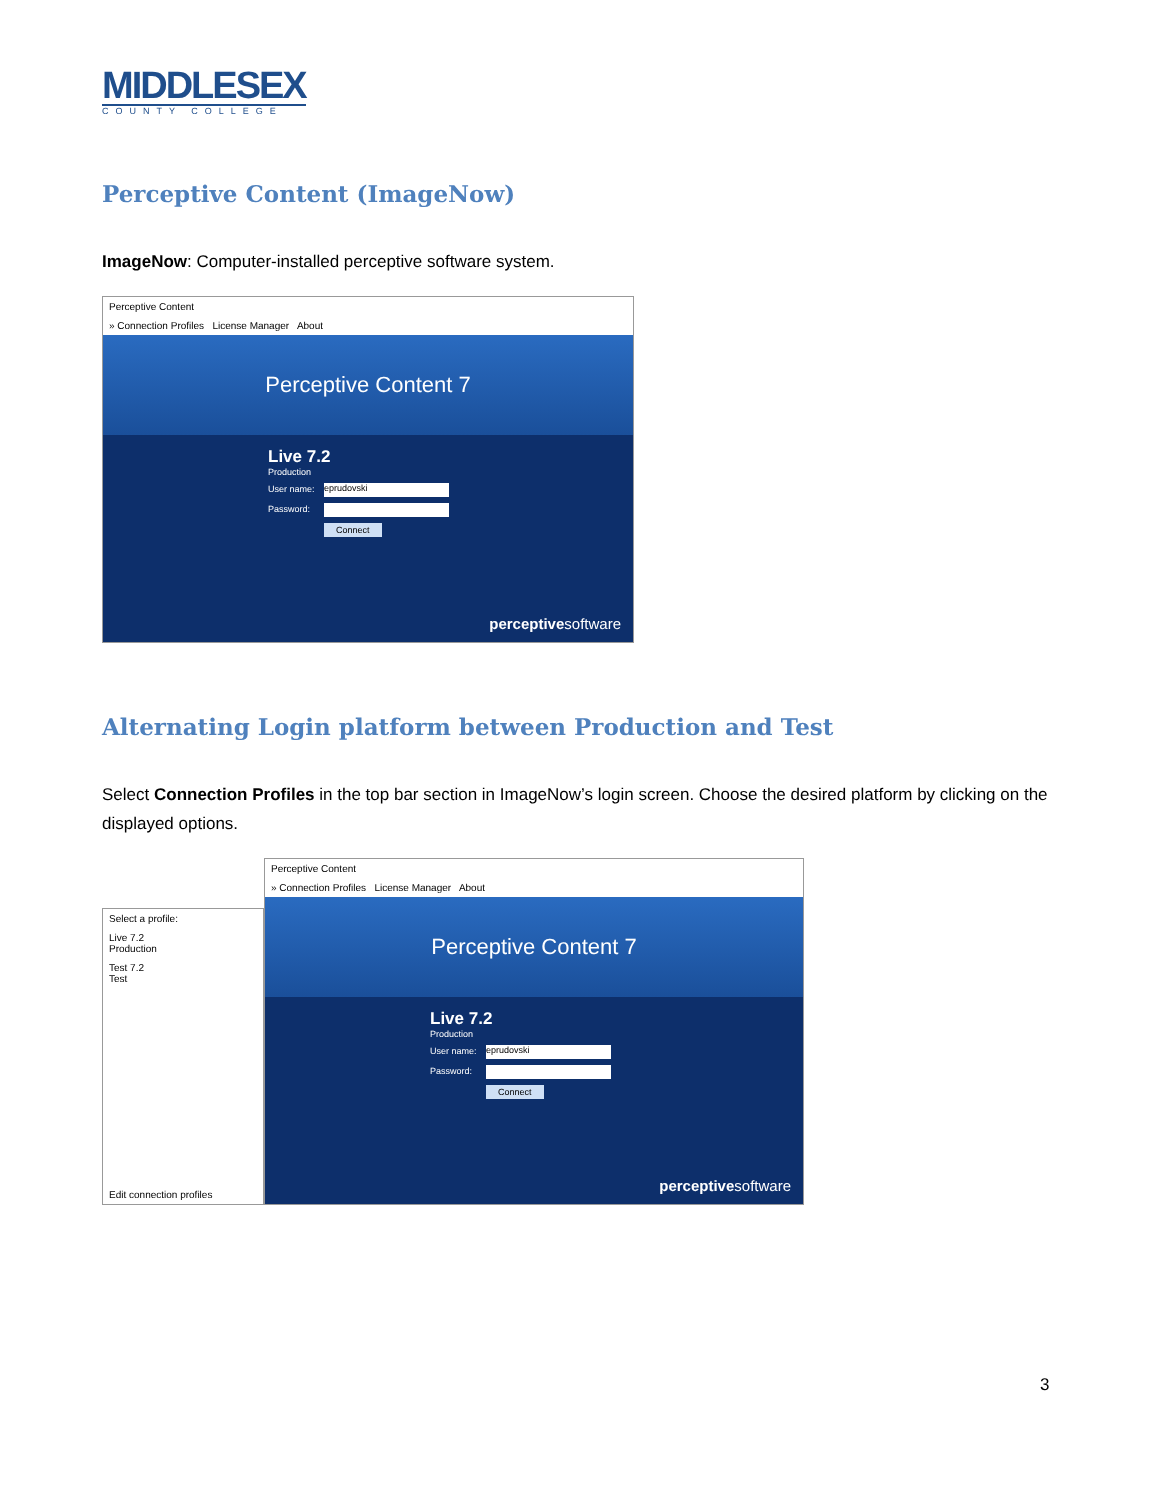MIDDLESEX
COUNTY COLLEGE
Perceptive Content (ImageNow)
ImageNow: Computer-installed perceptive software system.
Perceptive Content
» Connection Profiles License Manager About
Perceptive Content 7
Live 7.2
Production
User name: eprudovski
Password:
Connect
perceptivesoftware
Alternating Login platform between Production and Test
Select Connection Profiles in the top bar section in ImageNow’s login screen. Choose the desired platform by clicking on the displayed options.
Select a profile:
Live 7.2
Production
Test 7.2
Test
Edit connection profiles
Perceptive Content
» Connection Profiles License Manager About
Perceptive Content 7
Live 7.2
Production
User name: eprudovski
Password:
Connect
perceptivesoftware
3